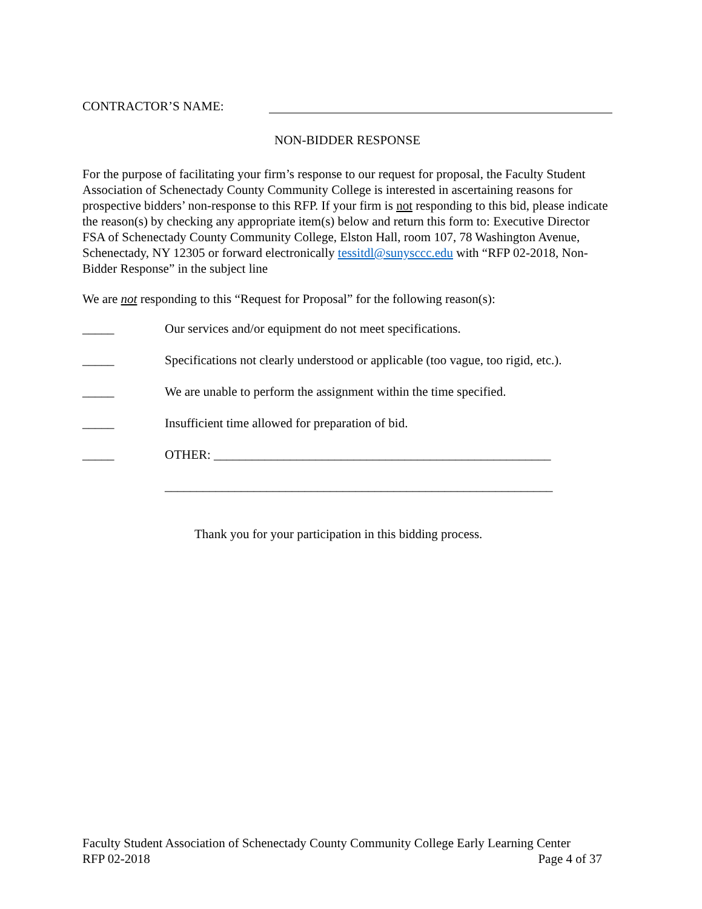CONTRACTOR’S NAME:
NON-BIDDER RESPONSE
For the purpose of facilitating your firm’s response to our request for proposal, the Faculty Student Association of Schenectady County Community College is interested in ascertaining reasons for prospective bidders’ non-response to this RFP. If your firm is not responding to this bid, please indicate the reason(s) by checking any appropriate item(s) below and return this form to: Executive Director FSA of Schenectady County Community College, Elston Hall, room 107, 78 Washington Avenue, Schenectady, NY 12305 or forward electronically tessitdl@sunysccc.edu with “RFP 02-2018, Non-Bidder Response” in the subject line
We are not responding to this “Request for Proposal” for the following reason(s):
_____ Our services and/or equipment do not meet specifications.
_____ Specifications not clearly understood or applicable (too vague, too rigid, etc.).
_____ We are unable to perform the assignment within the time specified.
_____ Insufficient time allowed for preparation of bid.
_____ OTHER: _____________________________________________________
_____________________________________________________________
Thank you for your participation in this bidding process.
Faculty Student Association of Schenectady County Community College Early Learning Center
RFP 02-2018 Page 4 of 37